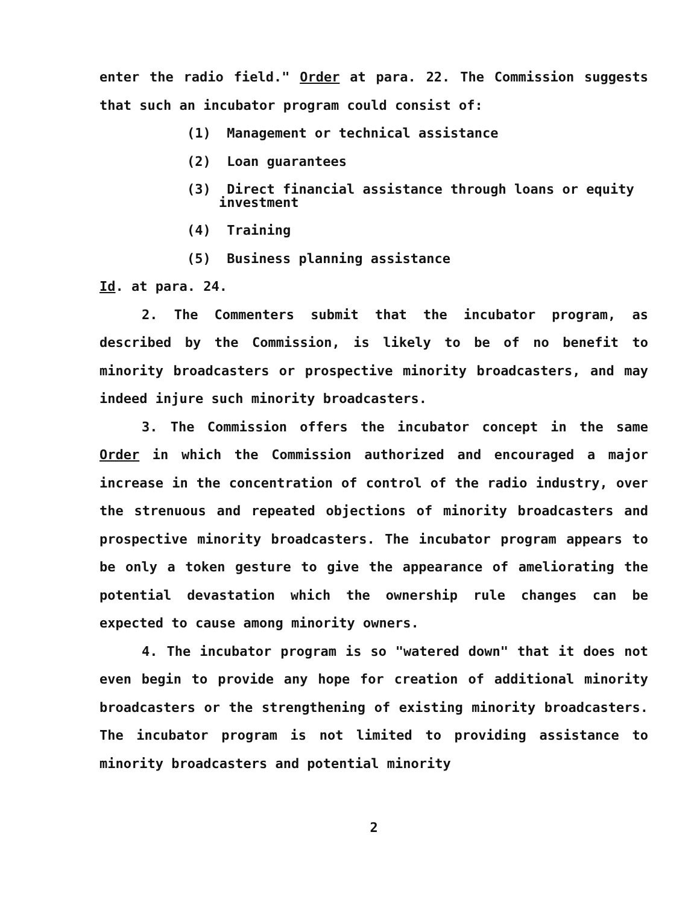enter the radio field." Order at para. 22. The Commission suggests that such an incubator program could consist of:
(1) Management or technical assistance
(2) Loan guarantees
(3) Direct financial assistance through loans or equity
investment
(4) Training
(5) Business planning assistance
Id. at para. 24.
2. The Commenters submit that the incubator program, as described by the Commission, is likely to be of no benefit to minority broadcasters or prospective minority broadcasters, and may indeed injure such minority broadcasters.
3. The Commission offers the incubator concept in the same Order in which the Commission authorized and encouraged a major increase in the concentration of control of the radio industry, over the strenuous and repeated objections of minority broadcasters and prospective minority broadcasters. The incubator program appears to be only a token gesture to give the appearance of ameliorating the potential devastation which the ownership rule changes can be expected to cause among minority owners.
4. The incubator program is so "watered down" that it does not even begin to provide any hope for creation of additional minority broadcasters or the strengthening of existing minority broadcasters. The incubator program is not limited to providing assistance to minority broadcasters and potential minority
2